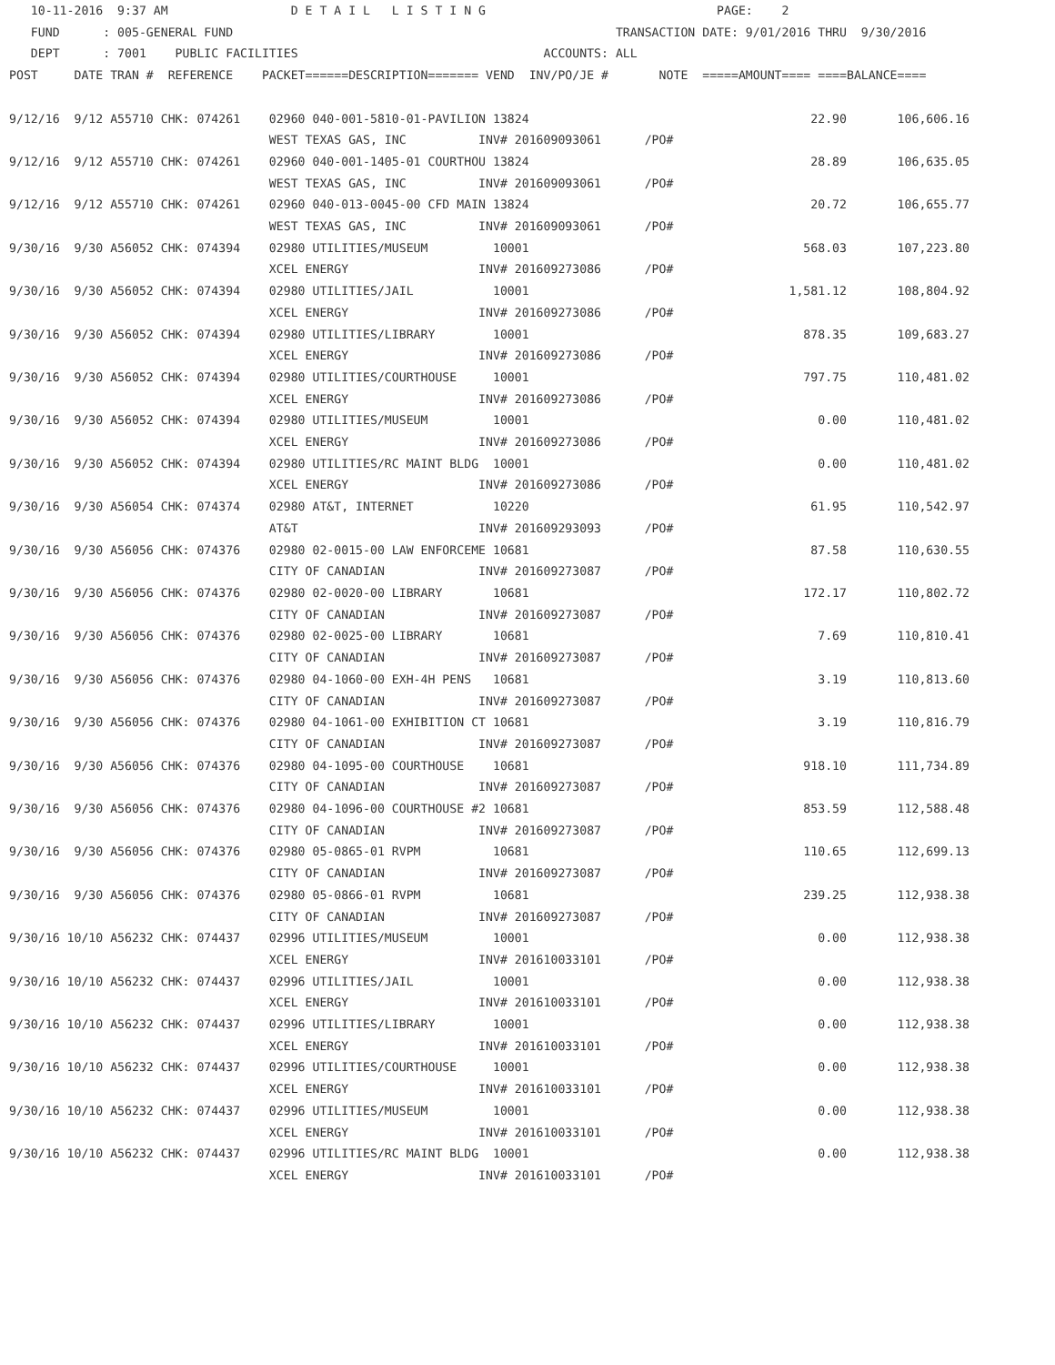10-11-2016  9:37 AM                 D E T A I L   L I S T I N G                                PAGE:    2
   FUND      : 005-GENERAL FUND                                                     TRANSACTION DATE: 9/01/2016 THRU  9/30/2016
   DEPT      : 7001    PUBLIC FACILITIES                                  ACCOUNTS: ALL
POST     DATE TRAN #  REFERENCE    PACKET======DESCRIPTION======= VEND  INV/PO/JE #       NOTE  =====AMOUNT==== ====BALANCE====

9/12/16  9/12 A55710 CHK: 074261    02960 040-001-5810-01-PAVILION 13824                                       22.90       106,606.16
                                    WEST TEXAS GAS, INC          INV# 201609093061      /PO#
9/12/16  9/12 A55710 CHK: 074261    02960 040-001-1405-01 COURTHOU 13824                                       28.89       106,635.05
                                    WEST TEXAS GAS, INC          INV# 201609093061      /PO#
9/12/16  9/12 A55710 CHK: 074261    02960 040-013-0045-00 CFD MAIN 13824                                       20.72       106,655.77
                                    WEST TEXAS GAS, INC          INV# 201609093061      /PO#
9/30/16  9/30 A56052 CHK: 074394    02980 UTILITIES/MUSEUM         10001                                      568.03       107,223.80
                                    XCEL ENERGY                  INV# 201609273086      /PO#
9/30/16  9/30 A56052 CHK: 074394    02980 UTILITIES/JAIL           10001                                    1,581.12       108,804.92
                                    XCEL ENERGY                  INV# 201609273086      /PO#
9/30/16  9/30 A56052 CHK: 074394    02980 UTILITIES/LIBRARY        10001                                      878.35       109,683.27
                                    XCEL ENERGY                  INV# 201609273086      /PO#
9/30/16  9/30 A56052 CHK: 074394    02980 UTILITIES/COURTHOUSE     10001                                      797.75       110,481.02
                                    XCEL ENERGY                  INV# 201609273086      /PO#
9/30/16  9/30 A56052 CHK: 074394    02980 UTILITIES/MUSEUM         10001                                        0.00       110,481.02
                                    XCEL ENERGY                  INV# 201609273086      /PO#
9/30/16  9/30 A56052 CHK: 074394    02980 UTILITIES/RC MAINT BLDG  10001                                        0.00       110,481.02
                                    XCEL ENERGY                  INV# 201609273086      /PO#
9/30/16  9/30 A56054 CHK: 074374    02980 AT&T, INTERNET           10220                                       61.95       110,542.97
                                    AT&T                         INV# 201609293093      /PO#
9/30/16  9/30 A56056 CHK: 074376    02980 02-0015-00 LAW ENFORCEME 10681                                       87.58       110,630.55
                                    CITY OF CANADIAN             INV# 201609273087      /PO#
9/30/16  9/30 A56056 CHK: 074376    02980 02-0020-00 LIBRARY       10681                                      172.17       110,802.72
                                    CITY OF CANADIAN             INV# 201609273087      /PO#
9/30/16  9/30 A56056 CHK: 074376    02980 02-0025-00 LIBRARY       10681                                        7.69       110,810.41
                                    CITY OF CANADIAN             INV# 201609273087      /PO#
9/30/16  9/30 A56056 CHK: 074376    02980 04-1060-00 EXH-4H PENS   10681                                        3.19       110,813.60
                                    CITY OF CANADIAN             INV# 201609273087      /PO#
9/30/16  9/30 A56056 CHK: 074376    02980 04-1061-00 EXHIBITION CT 10681                                        3.19       110,816.79
                                    CITY OF CANADIAN             INV# 201609273087      /PO#
9/30/16  9/30 A56056 CHK: 074376    02980 04-1095-00 COURTHOUSE    10681                                      918.10       111,734.89
                                    CITY OF CANADIAN             INV# 201609273087      /PO#
9/30/16  9/30 A56056 CHK: 074376    02980 04-1096-00 COURTHOUSE #2 10681                                      853.59       112,588.48
                                    CITY OF CANADIAN             INV# 201609273087      /PO#
9/30/16  9/30 A56056 CHK: 074376    02980 05-0865-01 RVPM          10681                                      110.65       112,699.13
                                    CITY OF CANADIAN             INV# 201609273087      /PO#
9/30/16  9/30 A56056 CHK: 074376    02980 05-0866-01 RVPM          10681                                      239.25       112,938.38
                                    CITY OF CANADIAN             INV# 201609273087      /PO#
9/30/16 10/10 A56232 CHK: 074437    02996 UTILITIES/MUSEUM         10001                                        0.00       112,938.38
                                    XCEL ENERGY                  INV# 201610033101      /PO#
9/30/16 10/10 A56232 CHK: 074437    02996 UTILITIES/JAIL           10001                                        0.00       112,938.38
                                    XCEL ENERGY                  INV# 201610033101      /PO#
9/30/16 10/10 A56232 CHK: 074437    02996 UTILITIES/LIBRARY        10001                                        0.00       112,938.38
                                    XCEL ENERGY                  INV# 201610033101      /PO#
9/30/16 10/10 A56232 CHK: 074437    02996 UTILITIES/COURTHOUSE     10001                                        0.00       112,938.38
                                    XCEL ENERGY                  INV# 201610033101      /PO#
9/30/16 10/10 A56232 CHK: 074437    02996 UTILITIES/MUSEUM         10001                                        0.00       112,938.38
                                    XCEL ENERGY                  INV# 201610033101      /PO#
9/30/16 10/10 A56232 CHK: 074437    02996 UTILITIES/RC MAINT BLDG  10001                                        0.00       112,938.38
                                    XCEL ENERGY                  INV# 201610033101      /PO#